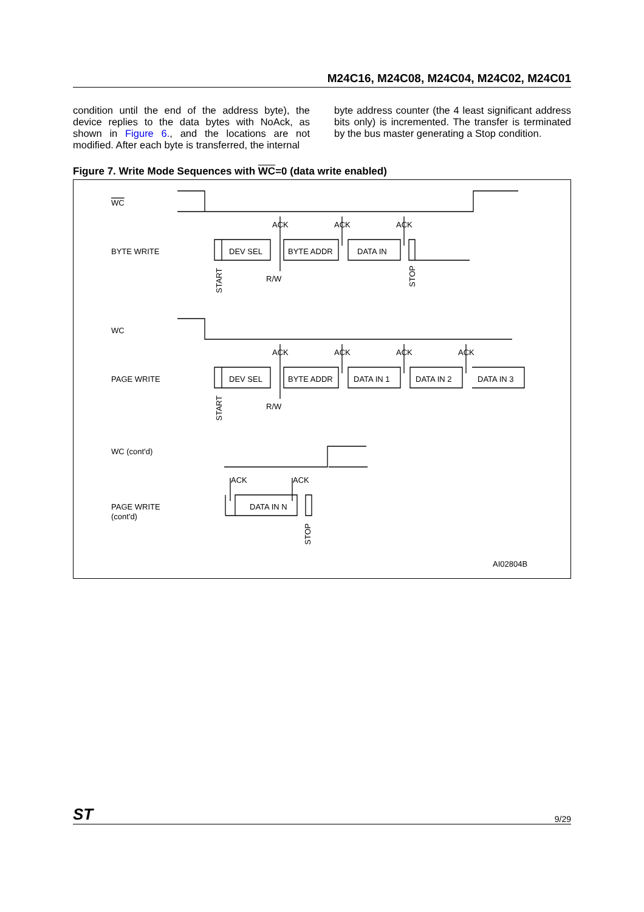M24C16, M24C08, M24C04, M24C02, M24C01
condition until the end of the address byte), the device replies to the data bytes with NoAck, as shown in Figure 6., and the locations are not modified. After each byte is transferred, the internal
byte address counter (the 4 least significant address bits only) is incremented. The transfer is terminated by the bus master generating a Stop condition.
Figure 7. Write Mode Sequences with WC=0 (data write enabled)
WC
BYTE WRITE
WC
PAGE WRITE
WC (cont'd)
PAGE WRITE
(cont'd)
ACK
ACK
ACK
DEV SEL
BYTE ADDR
DATA IN
R/W
ACK
ACK
ACK
ACK
DEV SEL
BYTE ADDR
DATA IN 1
DATA IN 2
DATA IN 3
R/W
ACK
ACK
DATA IN N
AI02804B
START
STOP
START
STOP
ST 9/29